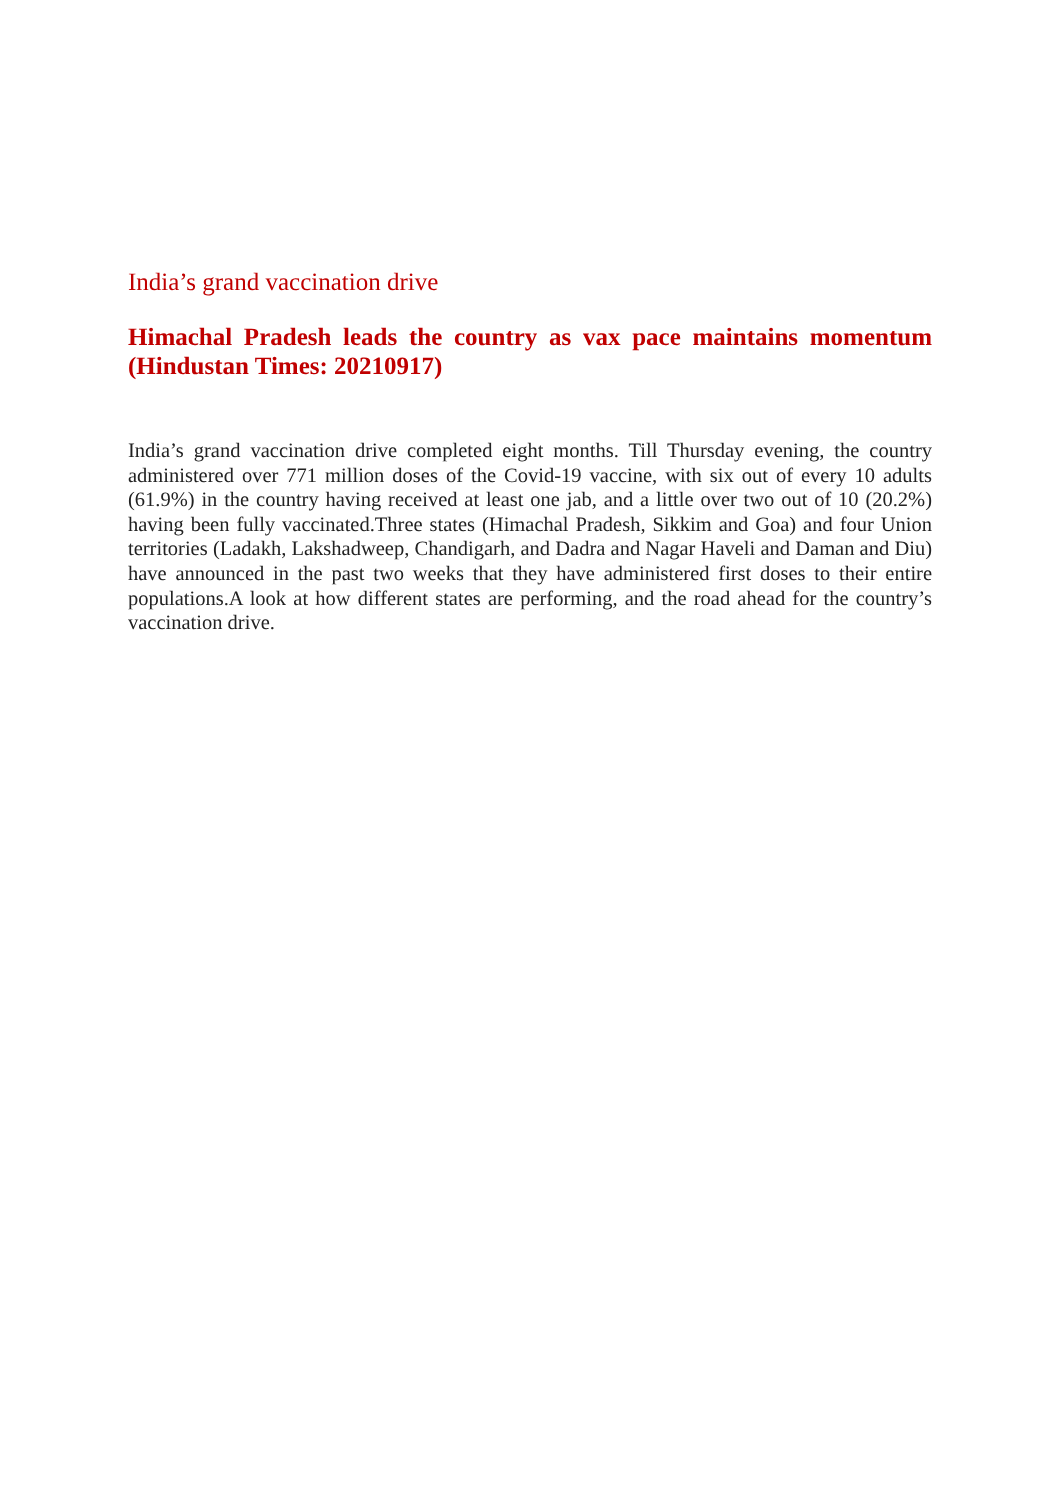India’s grand vaccination drive
Himachal Pradesh leads the country as vax pace maintains momentum (Hindustan Times: 20210917)
India’s grand vaccination drive completed eight months. Till Thursday evening, the country administered over 771 million doses of the Covid-19 vaccine, with six out of every 10 adults (61.9%) in the country having received at least one jab, and a little over two out of 10 (20.2%) having been fully vaccinated.Three states (Himachal Pradesh, Sikkim and Goa) and four Union territories (Ladakh, Lakshadweep, Chandigarh, and Dadra and Nagar Haveli and Daman and Diu) have announced in the past two weeks that they have administered first doses to their entire populations.A look at how different states are performing, and the road ahead for the country’s vaccination drive.